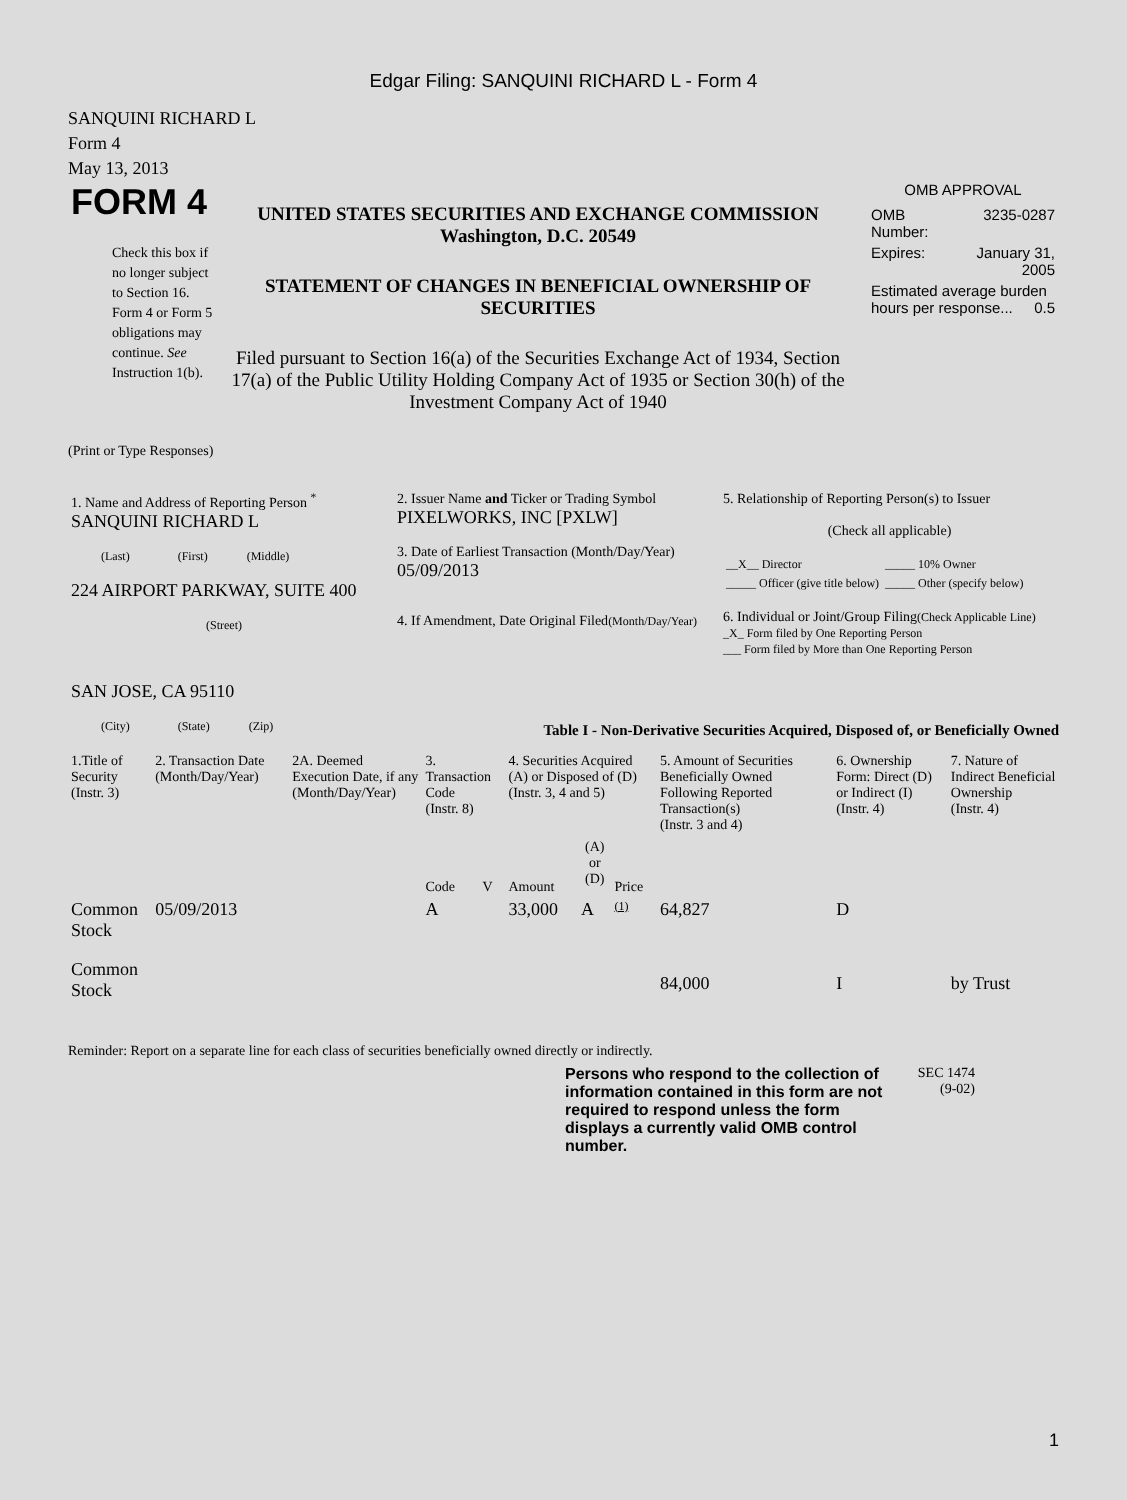Edgar Filing: SANQUINI RICHARD L - Form 4
SANQUINI RICHARD L
Form 4
May 13, 2013
FORM 4
Check this box if no longer subject to Section 16. Form 4 or Form 5 obligations may continue. See Instruction 1(b).
UNITED STATES SECURITIES AND EXCHANGE COMMISSION
Washington, D.C. 20549
STATEMENT OF CHANGES IN BENEFICIAL OWNERSHIP OF SECURITIES
Filed pursuant to Section 16(a) of the Securities Exchange Act of 1934, Section 17(a) of the Public Utility Holding Company Act of 1935 or Section 30(h) of the Investment Company Act of 1940
OMB APPROVAL
| OMB Number: | 3235-0287 |
| Expires: | January 31, 2005 |
| Estimated average burden hours per response... 0.5 | |
(Print or Type Responses)
| 1. Name and Address of Reporting Person <sup>*</sup> SANQUINI RICHARD L (Last) (First) (Middle) 224 AIRPORT PARKWAY, SUITE 400 (Street) SAN JOSE, CA 95110 (City) (State) (Zip) | 2. Issuer Name and Ticker or Trading Symbol PIXELWORKS, INC [PXLW] 3. Date of Earliest Transaction (Month/Day/Year) 05/09/2013 4. If Amendment, Date Original Filed (Month/Day/Year) | 5. Relationship of Reporting Person(s) to Issuer (Check all applicable) / __X__ Director / _____ 10% Owner / / _____ Officer (give title below) / _____ Other (specify below) / 6. Individual or Joint/Group Filing (Check Applicable Line) _X_ Form filed by One Reporting Person ___ Form filed by More than One Reporting Person |
Table I - Non-Derivative Securities Acquired, Disposed of, or Beneficially Owned
| 1.Title of Security (Instr. 3) | 2. Transaction Date (Month/Day/Year) | 2A. Deemed Execution Date, if any (Month/Day/Year) | 3. Transaction Code (Instr. 8) | | 4. Securities Acquired (A) or Disposed of (D) (Instr. 3, 4 and 5) | | | 5. Amount of Securities Beneficially Owned Following Reported Transaction(s) (Instr. 3 and 4) | 6. Ownership Form: Direct (D) or Indirect (I) (Instr. 4) | 7. Nature of Indirect Beneficial Ownership (Instr. 4) |
| --- | --- | --- | --- | --- | --- | --- | --- | --- | --- | --- |
| | | | Code | V | Amount | (A) or (D) | Price | | | |
| Common Stock | 05/09/2013 | | A | | 33,000 | A | (1) | 64,827 | D | |
| Common Stock | | | | | | | | 84,000 | I | by Trust |
Reminder: Report on a separate line for each class of securities beneficially owned directly or indirectly.
Persons who respond to the collection of information contained in this form are not required to respond unless the form displays a currently valid OMB control number.
SEC 1474
(9-02)
1